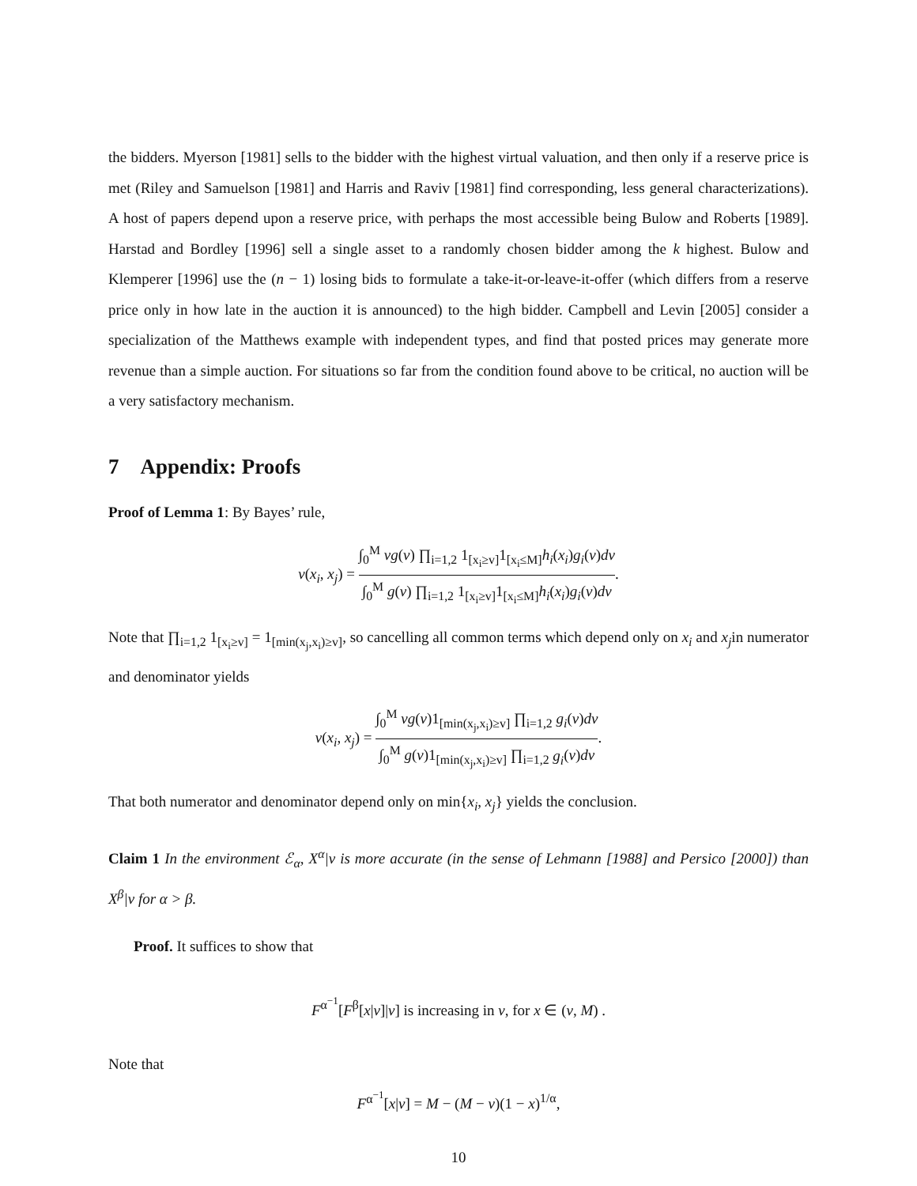the bidders. Myerson [1981] sells to the bidder with the highest virtual valuation, and then only if a reserve price is met (Riley and Samuelson [1981] and Harris and Raviv [1981] find corresponding, less general characterizations). A host of papers depend upon a reserve price, with perhaps the most accessible being Bulow and Roberts [1989]. Harstad and Bordley [1996] sell a single asset to a randomly chosen bidder among the k highest. Bulow and Klemperer [1996] use the (n − 1) losing bids to formulate a take-it-or-leave-it-offer (which differs from a reserve price only in how late in the auction it is announced) to the high bidder. Campbell and Levin [2005] consider a specialization of the Matthews example with independent types, and find that posted prices may generate more revenue than a simple auction. For situations so far from the condition found above to be critical, no auction will be a very satisfactory mechanism.
7 Appendix: Proofs
Proof of Lemma 1: By Bayes’ rule,
v(x<sub>i</sub>, x<sub>j</sub>) = ∫<sub>0</sub><sup>M</sup> vg(v) ∏<sub>i=1,2</sub> 1<sub>[x<sub>i</sub>≥v]</sub>1<sub>[x<sub>i</sub>≤M]</sub>h<sub>i</sub>(x<sub>i</sub>)g<sub>i</sub>(v)dv ∫<sub>0</sub><sup>M</sup> g(v) ∏<sub>i=1,2</sub> 1<sub>[x<sub>i</sub>≥v]</sub>1<sub>[x<sub>i</sub>≤M]</sub>h<sub>i</sub>(x<sub>i</sub>)g<sub>i</sub>(v)dv.
Note that ∏<sub>i=1,2</sub> 1<sub>[x<sub>i</sub>≥v]</sub> = 1<sub>[min(x<sub>j</sub>,x<sub>i</sub>)≥v]</sub>, so cancelling all common terms which depend only on x<sub>i</sub> and x<sub>j</sub>in numerator and denominator yields
v(x<sub>i</sub>, x<sub>j</sub>) = ∫<sub>0</sub><sup>M</sup> vg(v)1<sub>[min(x<sub>j</sub>,x<sub>i</sub>)≥v]</sub> ∏<sub>i=1,2</sub> g<sub>i</sub>(v)dv ∫<sub>0</sub><sup>M</sup> g(v)1<sub>[min(x<sub>j</sub>,x<sub>i</sub>)≥v]</sub> ∏<sub>i=1,2</sub> g<sub>i</sub>(v)dv.
That both numerator and denominator depend only on min{x<sub>i</sub>, x<sub>j</sub>} yields the conclusion.
Claim 1 In the environment ℰ<sub>α</sub>, X<sup>α</sup>|v is more accurate (in the sense of Lehmann [1988] and Persico [2000]) than X<sup>β</sup>|v for α > β.
Proof. It suffices to show that
F<sup>α<sup>−1</sup></sup>[F<sup>β</sup>[x|v]|v] is increasing in v, for x ∈ (v, M) .
Note that
F<sup>α<sup>−1</sup></sup>[x|v] = M − (M − v)(1 − x)<sup>1/α</sup>,
10